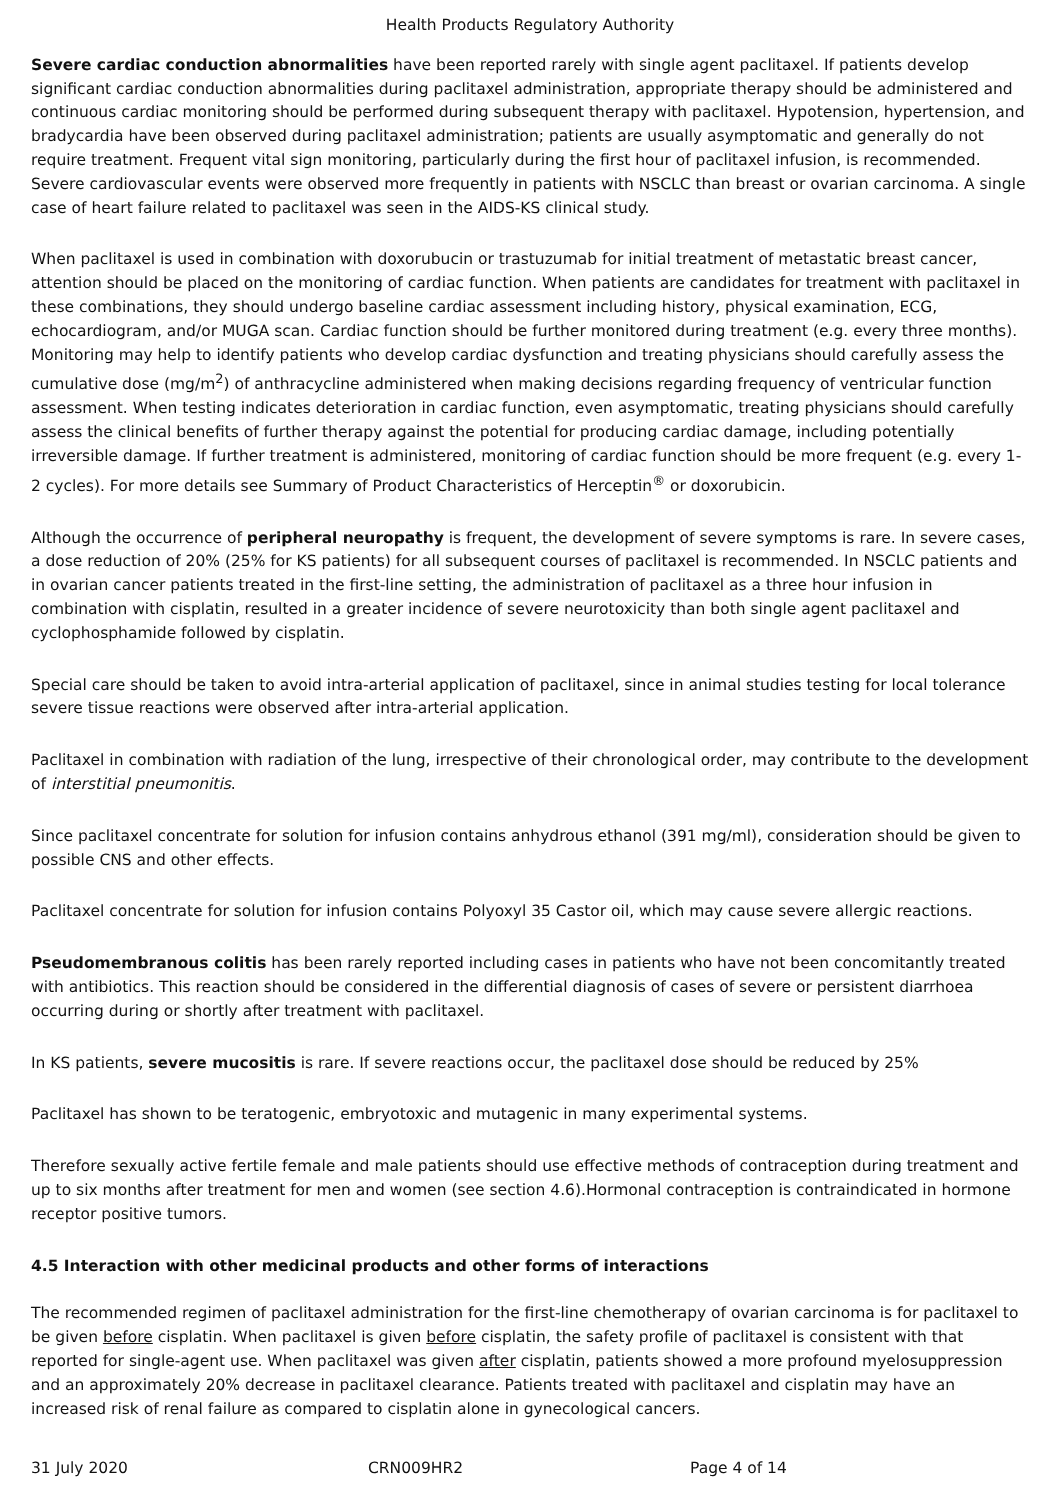Health Products Regulatory Authority
Severe cardiac conduction abnormalities have been reported rarely with single agent paclitaxel. If patients develop significant cardiac conduction abnormalities during paclitaxel administration, appropriate therapy should be administered and continuous cardiac monitoring should be performed during subsequent therapy with paclitaxel. Hypotension, hypertension, and bradycardia have been observed during paclitaxel administration; patients are usually asymptomatic and generally do not require treatment. Frequent vital sign monitoring, particularly during the first hour of paclitaxel infusion, is recommended. Severe cardiovascular events were observed more frequently in patients with NSCLC than breast or ovarian carcinoma. A single case of heart failure related to paclitaxel was seen in the AIDS-KS clinical study.
When paclitaxel is used in combination with doxorubucin or trastuzumab for initial treatment of metastatic breast cancer, attention should be placed on the monitoring of cardiac function. When patients are candidates for treatment with paclitaxel in these combinations, they should undergo baseline cardiac assessment including history, physical examination, ECG, echocardiogram, and/or MUGA scan. Cardiac function should be further monitored during treatment (e.g. every three months). Monitoring may help to identify patients who develop cardiac dysfunction and treating physicians should carefully assess the cumulative dose (mg/m<sup>2</sup>) of anthracycline administered when making decisions regarding frequency of ventricular function assessment. When testing indicates deterioration in cardiac function, even asymptomatic, treating physicians should carefully assess the clinical benefits of further therapy against the potential for producing cardiac damage, including potentially irreversible damage. If further treatment is administered, monitoring of cardiac function should be more frequent (e.g. every 1-2 cycles). For more details see Summary of Product Characteristics of Herceptin<sup>®</sup> or doxorubicin.
Although the occurrence of peripheral neuropathy is frequent, the development of severe symptoms is rare. In severe cases, a dose reduction of 20% (25% for KS patients) for all subsequent courses of paclitaxel is recommended. In NSCLC patients and in ovarian cancer patients treated in the first-line setting, the administration of paclitaxel as a three hour infusion in combination with cisplatin, resulted in a greater incidence of severe neurotoxicity than both single agent paclitaxel and cyclophosphamide followed by cisplatin.
Special care should be taken to avoid intra-arterial application of paclitaxel, since in animal studies testing for local tolerance severe tissue reactions were observed after intra-arterial application.
Paclitaxel in combination with radiation of the lung, irrespective of their chronological order, may contribute to the development of interstitial pneumonitis.
Since paclitaxel concentrate for solution for infusion contains anhydrous ethanol (391 mg/ml), consideration should be given to possible CNS and other effects.
Paclitaxel concentrate for solution for infusion contains Polyoxyl 35 Castor oil, which may cause severe allergic reactions.
Pseudomembranous colitis has been rarely reported including cases in patients who have not been concomitantly treated with antibiotics. This reaction should be considered in the differential diagnosis of cases of severe or persistent diarrhoea occurring during or shortly after treatment with paclitaxel.
In KS patients, severe mucositis is rare. If severe reactions occur, the paclitaxel dose should be reduced by 25%
Paclitaxel has shown to be teratogenic, embryotoxic and mutagenic in many experimental systems.
Therefore sexually active fertile female and male patients should use effective methods of contraception during treatment and up to six months after treatment for men and women (see section 4.6).Hormonal contraception is contraindicated in hormone receptor positive tumors.
4.5 Interaction with other medicinal products and other forms of interactions
The recommended regimen of paclitaxel administration for the first-line chemotherapy of ovarian carcinoma is for paclitaxel to be given before cisplatin. When paclitaxel is given before cisplatin, the safety profile of paclitaxel is consistent with that reported for single-agent use. When paclitaxel was given after cisplatin, patients showed a more profound myelosuppression and an approximately 20% decrease in paclitaxel clearance. Patients treated with paclitaxel and cisplatin may have an increased risk of renal failure as compared to cisplatin alone in gynecological cancers.
31 July 2020 CRN009HR2 Page 4 of 14